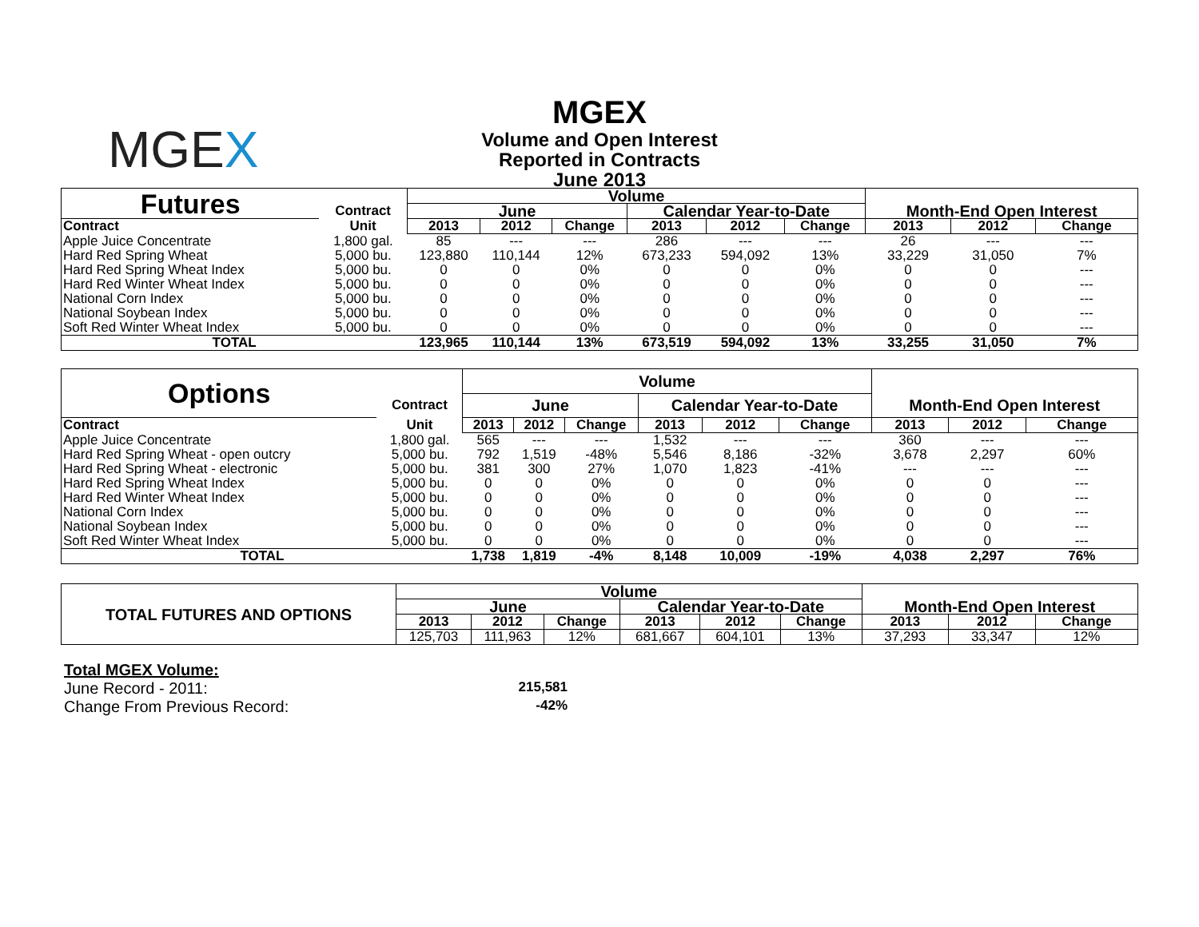MGEX
MGEX
Volume and Open Interest
Reported in Contracts
June 2013
| Futures | | Volume | | | | | | | | |
| | Contract | June | | | Calendar Year-to-Date | | | Month-End Open Interest | | |
| Contract | Unit | 2013 | 2012 | Change | 2013 | 2012 | Change | 2013 | 2012 | Change |
| Apple Juice Concentrate | 1,800 gal. | 85 | --- | --- | 286 | --- | --- | 26 | --- | --- |
| Hard Red Spring Wheat | 5,000 bu. | 123,880 | 110,144 | 12% | 673,233 | 594,092 | 13% | 33,229 | 31,050 | 7% |
| Hard Red Spring Wheat Index | 5,000 bu. | 0 | 0 | 0% | 0 | 0 | 0% | 0 | 0 | --- |
| Hard Red Winter Wheat Index | 5,000 bu. | 0 | 0 | 0% | 0 | 0 | 0% | 0 | 0 | --- |
| National Corn Index | 5,000 bu. | 0 | 0 | 0% | 0 | 0 | 0% | 0 | 0 | --- |
| National Soybean Index | 5,000 bu. | 0 | 0 | 0% | 0 | 0 | 0% | 0 | 0 | --- |
| Soft Red Winter Wheat Index | 5,000 bu. | 0 | 0 | 0% | 0 | 0 | 0% | 0 | 0 | --- |
| TOTAL | | 123,965 | 110,144 | 13% | 673,519 | 594,092 | 13% | 33,255 | 31,050 | 7% |
| Options | | Volume | | | | | | | | |
| | Contract | June | | | Calendar Year-to-Date | | | Month-End Open Interest | | |
| Contract | Unit | 2013 | 2012 | Change | 2013 | 2012 | Change | 2013 | 2012 | Change |
| Apple Juice Concentrate | 1,800 gal. | 565 | --- | --- | 1,532 | --- | --- | 360 | --- | --- |
| Hard Red Spring Wheat - open outcry | 5,000 bu. | 792 | 1,519 | -48% | 5,546 | 8,186 | -32% | 3,678 | 2,297 | 60% |
| Hard Red Spring Wheat - electronic | 5,000 bu. | 381 | 300 | 27% | 1,070 | 1,823 | -41% | --- | --- | --- |
| Hard Red Spring Wheat Index | 5,000 bu. | 0 | 0 | 0% | 0 | 0 | 0% | 0 | 0 | --- |
| Hard Red Winter Wheat Index | 5,000 bu. | 0 | 0 | 0% | 0 | 0 | 0% | 0 | 0 | --- |
| National Corn Index | 5,000 bu. | 0 | 0 | 0% | 0 | 0 | 0% | 0 | 0 | --- |
| National Soybean Index | 5,000 bu. | 0 | 0 | 0% | 0 | 0 | 0% | 0 | 0 | --- |
| Soft Red Winter Wheat Index | 5,000 bu. | 0 | 0 | 0% | 0 | 0 | 0% | 0 | 0 | --- |
| TOTAL | | 1,738 | 1,819 | -4% | 8,148 | 10,009 | -19% | 4,038 | 2,297 | 76% |
| TOTAL FUTURES AND OPTIONS | Volume | | | | | | | | |
| | June | | | Calendar Year-to-Date | | | Month-End Open Interest | | |
| | 2013 | 2012 | Change | 2013 | 2012 | Change | 2013 | 2012 | Change |
| | 125,703 | 111,963 | 12% | 681,667 | 604,101 | 13% | 37,293 | 33,347 | 12% |
Total MGEX Volume:
June Record - 2011: 215,581
Change From Previous Record: -42%